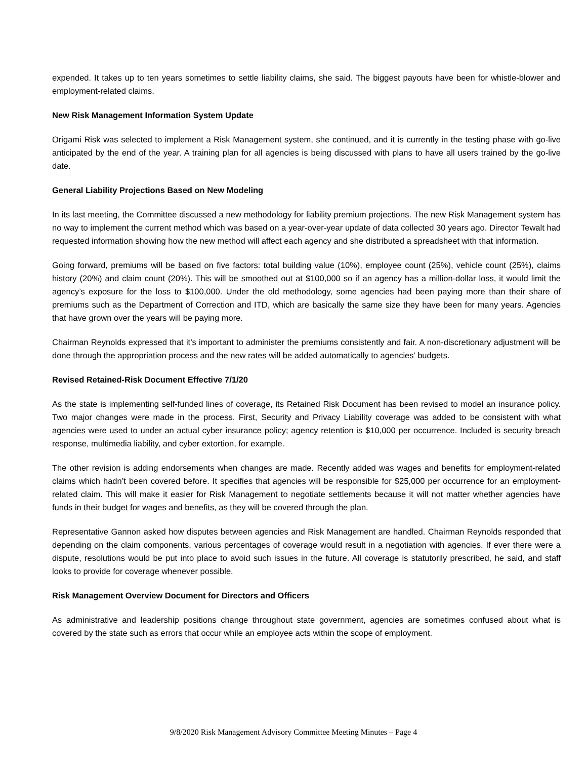expended. It takes up to ten years sometimes to settle liability claims, she said. The biggest payouts have been for whistle-blower and employment-related claims.
New Risk Management Information System Update
Origami Risk was selected to implement a Risk Management system, she continued, and it is currently in the testing phase with go-live anticipated by the end of the year. A training plan for all agencies is being discussed with plans to have all users trained by the go-live date.
General Liability Projections Based on New Modeling
In its last meeting, the Committee discussed a new methodology for liability premium projections. The new Risk Management system has no way to implement the current method which was based on a year-over-year update of data collected 30 years ago. Director Tewalt had requested information showing how the new method will affect each agency and she distributed a spreadsheet with that information.
Going forward, premiums will be based on five factors: total building value (10%), employee count (25%), vehicle count (25%), claims history (20%) and claim count (20%). This will be smoothed out at $100,000 so if an agency has a million-dollar loss, it would limit the agency’s exposure for the loss to $100,000. Under the old methodology, some agencies had been paying more than their share of premiums such as the Department of Correction and ITD, which are basically the same size they have been for many years. Agencies that have grown over the years will be paying more.
Chairman Reynolds expressed that it’s important to administer the premiums consistently and fair. A non-discretionary adjustment will be done through the appropriation process and the new rates will be added automatically to agencies’ budgets.
Revised Retained-Risk Document Effective 7/1/20
As the state is implementing self-funded lines of coverage, its Retained Risk Document has been revised to model an insurance policy. Two major changes were made in the process. First, Security and Privacy Liability coverage was added to be consistent with what agencies were used to under an actual cyber insurance policy; agency retention is $10,000 per occurrence. Included is security breach response, multimedia liability, and cyber extortion, for example.
The other revision is adding endorsements when changes are made. Recently added was wages and benefits for employment-related claims which hadn’t been covered before. It specifies that agencies will be responsible for $25,000 per occurrence for an employment-related claim. This will make it easier for Risk Management to negotiate settlements because it will not matter whether agencies have funds in their budget for wages and benefits, as they will be covered through the plan.
Representative Gannon asked how disputes between agencies and Risk Management are handled. Chairman Reynolds responded that depending on the claim components, various percentages of coverage would result in a negotiation with agencies. If ever there were a dispute, resolutions would be put into place to avoid such issues in the future. All coverage is statutorily prescribed, he said, and staff looks to provide for coverage whenever possible.
Risk Management Overview Document for Directors and Officers
As administrative and leadership positions change throughout state government, agencies are sometimes confused about what is covered by the state such as errors that occur while an employee acts within the scope of employment.
9/8/2020 Risk Management Advisory Committee Meeting Minutes – Page 4